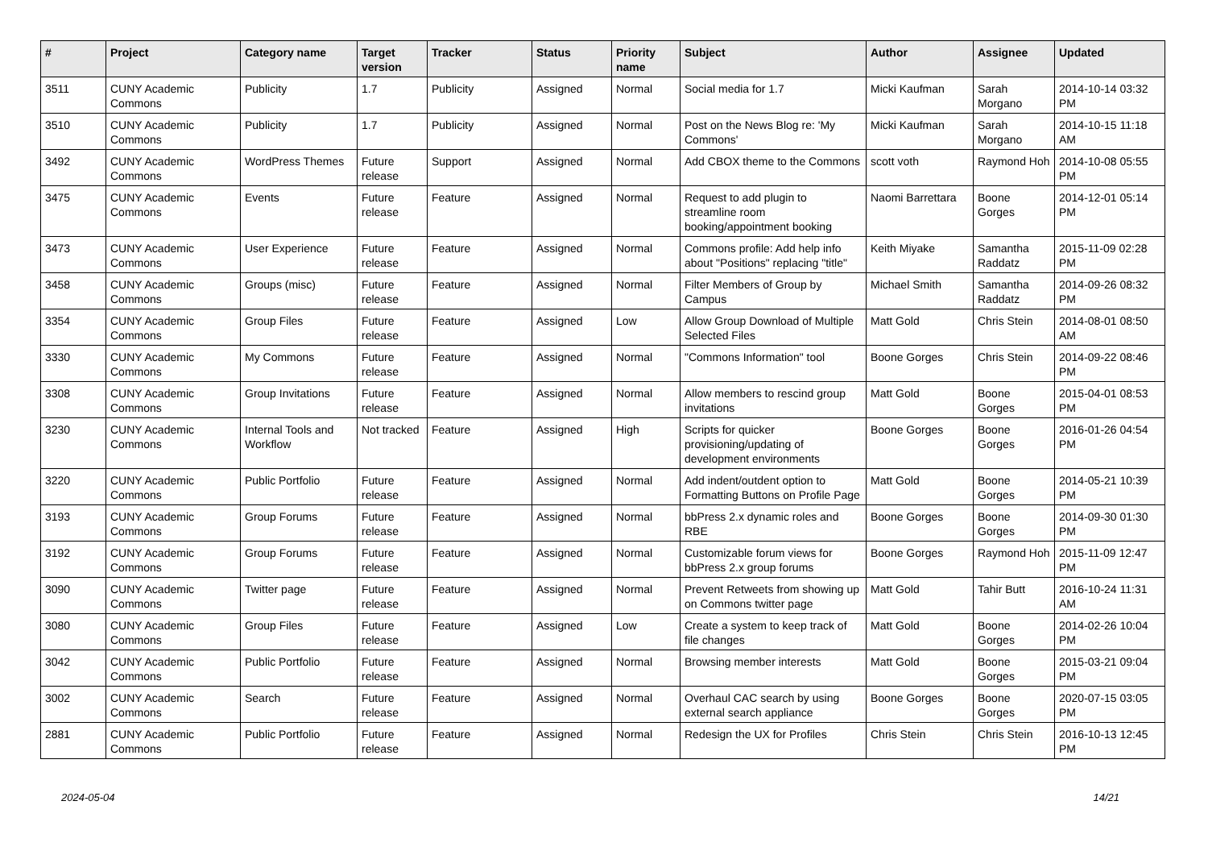| # | Project | Category name | Target version | Tracker | Status | Priority name | Subject | Author | Assignee | Updated |
| --- | --- | --- | --- | --- | --- | --- | --- | --- | --- | --- |
| 3511 | CUNY Academic Commons | Publicity | 1.7 | Publicity | Assigned | Normal | Social media for 1.7 | Micki Kaufman | Sarah Morgano | 2014-10-14 03:32 PM |
| 3510 | CUNY Academic Commons | Publicity | 1.7 | Publicity | Assigned | Normal | Post on the News Blog re: 'My Commons' | Micki Kaufman | Sarah Morgano | 2014-10-15 11:18 AM |
| 3492 | CUNY Academic Commons | WordPress Themes | Future release | Support | Assigned | Normal | Add CBOX theme to the Commons | scott voth | Raymond Hoh | 2014-10-08 05:55 PM |
| 3475 | CUNY Academic Commons | Events | Future release | Feature | Assigned | Normal | Request to add plugin to streamline room booking/appointment booking | Naomi Barrettara | Boone Gorges | 2014-12-01 05:14 PM |
| 3473 | CUNY Academic Commons | User Experience | Future release | Feature | Assigned | Normal | Commons profile: Add help info about "Positions" replacing "title" | Keith Miyake | Samantha Raddatz | 2015-11-09 02:28 PM |
| 3458 | CUNY Academic Commons | Groups (misc) | Future release | Feature | Assigned | Normal | Filter Members of Group by Campus | Michael Smith | Samantha Raddatz | 2014-09-26 08:32 PM |
| 3354 | CUNY Academic Commons | Group Files | Future release | Feature | Assigned | Low | Allow Group Download of Multiple Selected Files | Matt Gold | Chris Stein | 2014-08-01 08:50 AM |
| 3330 | CUNY Academic Commons | My Commons | Future release | Feature | Assigned | Normal | "Commons Information" tool | Boone Gorges | Chris Stein | 2014-09-22 08:46 PM |
| 3308 | CUNY Academic Commons | Group Invitations | Future release | Feature | Assigned | Normal | Allow members to rescind group invitations | Matt Gold | Boone Gorges | 2015-04-01 08:53 PM |
| 3230 | CUNY Academic Commons | Internal Tools and Workflow | Not tracked | Feature | Assigned | High | Scripts for quicker provisioning/updating of development environments | Boone Gorges | Boone Gorges | 2016-01-26 04:54 PM |
| 3220 | CUNY Academic Commons | Public Portfolio | Future release | Feature | Assigned | Normal | Add indent/outdent option to Formatting Buttons on Profile Page | Matt Gold | Boone Gorges | 2014-05-21 10:39 PM |
| 3193 | CUNY Academic Commons | Group Forums | Future release | Feature | Assigned | Normal | bbPress 2.x dynamic roles and RBE | Boone Gorges | Boone Gorges | 2014-09-30 01:30 PM |
| 3192 | CUNY Academic Commons | Group Forums | Future release | Feature | Assigned | Normal | Customizable forum views for bbPress 2.x group forums | Boone Gorges | Raymond Hoh | 2015-11-09 12:47 PM |
| 3090 | CUNY Academic Commons | Twitter page | Future release | Feature | Assigned | Normal | Prevent Retweets from showing up on Commons twitter page | Matt Gold | Tahir Butt | 2016-10-24 11:31 AM |
| 3080 | CUNY Academic Commons | Group Files | Future release | Feature | Assigned | Low | Create a system to keep track of file changes | Matt Gold | Boone Gorges | 2014-02-26 10:04 PM |
| 3042 | CUNY Academic Commons | Public Portfolio | Future release | Feature | Assigned | Normal | Browsing member interests | Matt Gold | Boone Gorges | 2015-03-21 09:04 PM |
| 3002 | CUNY Academic Commons | Search | Future release | Feature | Assigned | Normal | Overhaul CAC search by using external search appliance | Boone Gorges | Boone Gorges | 2020-07-15 03:05 PM |
| 2881 | CUNY Academic Commons | Public Portfolio | Future release | Feature | Assigned | Normal | Redesign the UX for Profiles | Chris Stein | Chris Stein | 2016-10-13 12:45 PM |
2024-05-04 14/21